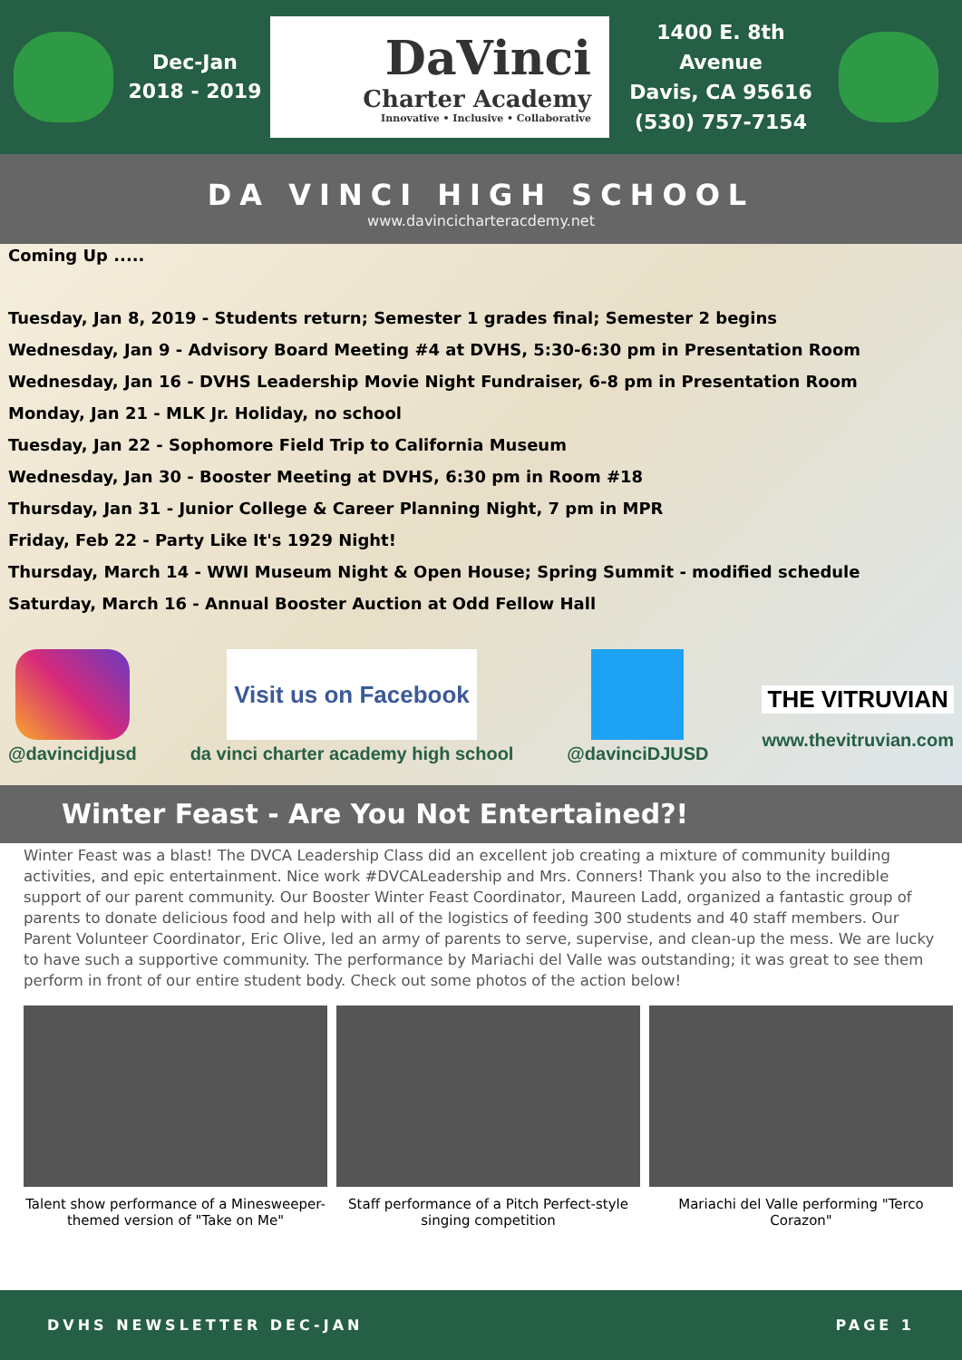Dec-Jan
2018 - 2019
DaVinci
Charter Academy
Innovative • Inclusive • Collaborative
1400 E. 8th Avenue
Davis, CA 95616
(530) 757-7154
DA VINCI HIGH SCHOOL
www.davincicharteracdemy.net
Coming Up .....
Tuesday, Jan 8, 2019 - Students return; Semester 1 grades final; Semester 2 begins
Wednesday, Jan 9 - Advisory Board Meeting #4 at DVHS, 5:30-6:30 pm in Presentation Room
Wednesday, Jan 16 - DVHS Leadership Movie Night Fundraiser, 6-8 pm in Presentation Room
Monday, Jan 21 - MLK Jr. Holiday, no school
Tuesday, Jan 22 - Sophomore Field Trip to California Museum
Wednesday, Jan 30 - Booster Meeting at DVHS, 6:30 pm in Room #18
Thursday, Jan 31 - Junior College & Career Planning Night, 7 pm in MPR
Friday, Feb 22 - Party Like It's 1929 Night!
Thursday, March 14 - WWI Museum Night & Open House; Spring Summit - modified schedule
Saturday, March 16 - Annual Booster Auction at Odd Fellow Hall
@davincidjusd
Visit us on Facebook
da vinci charter academy high school
@davinciDJUSD
THE VITRUVIAN
www.thevitruvian.com
Winter Feast - Are You Not Entertained?!
Winter Feast was a blast! The DVCA Leadership Class did an excellent job creating a mixture of community building activities, and epic entertainment. Nice work #DVCALeadership and Mrs. Conners! Thank you also to the incredible support of our parent community. Our Booster Winter Feast Coordinator, Maureen Ladd, organized a fantastic group of parents to donate delicious food and help with all of the logistics of feeding 300 students and 40 staff members. Our Parent Volunteer Coordinator, Eric Olive, led an army of parents to serve, supervise, and clean-up the mess. We are lucky to have such a supportive community. The performance by Mariachi del Valle was outstanding; it was great to see them perform in front of our entire student body. Check out some photos of the action below!
Talent show performance of a Minesweeper- themed version of "Take on Me"
Staff performance of a Pitch Perfect-style singing competition
Mariachi del Valle performing "Terco Corazon"
DVHS NEWSLETTER DEC-JAN PAGE 1